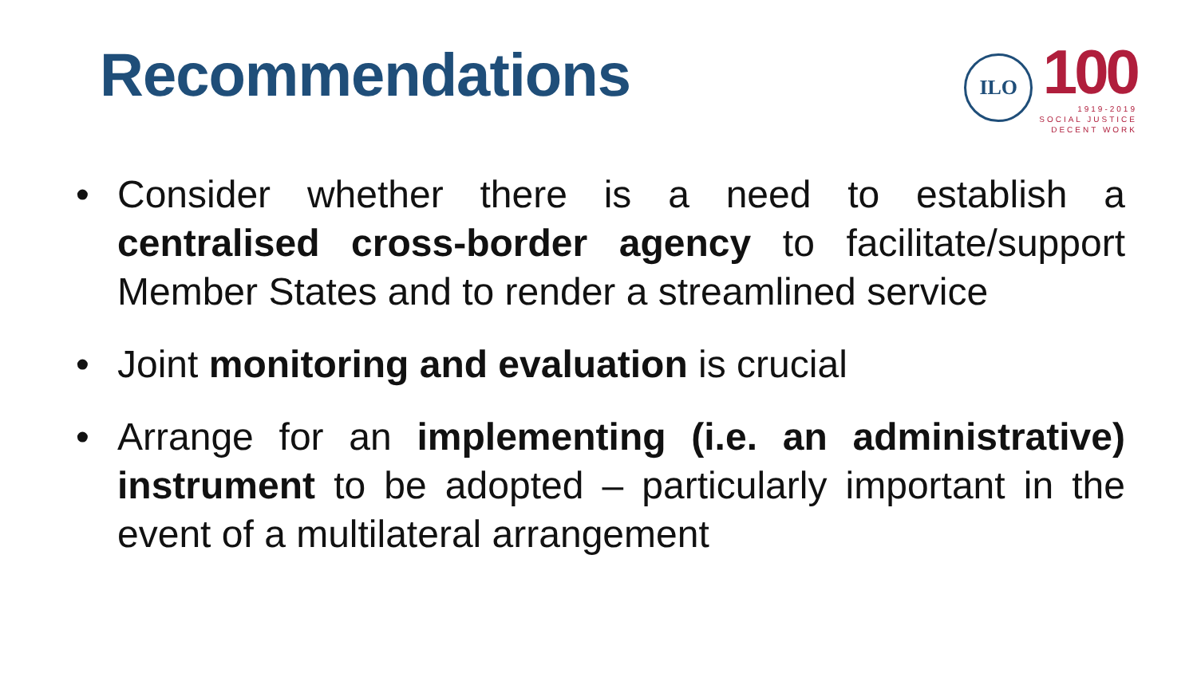Recommendations
ILO
100
1919-2019
SOCIAL JUSTICE
DECENT WORK
• Consider whether there is a need to establish a centralised cross-border agency to facilitate/support Member States and to render a streamlined service
• Joint monitoring and evaluation is crucial
• Arrange for an implementing (i.e. an administrative) instrument to be adopted – particularly important in the event of a multilateral arrangement